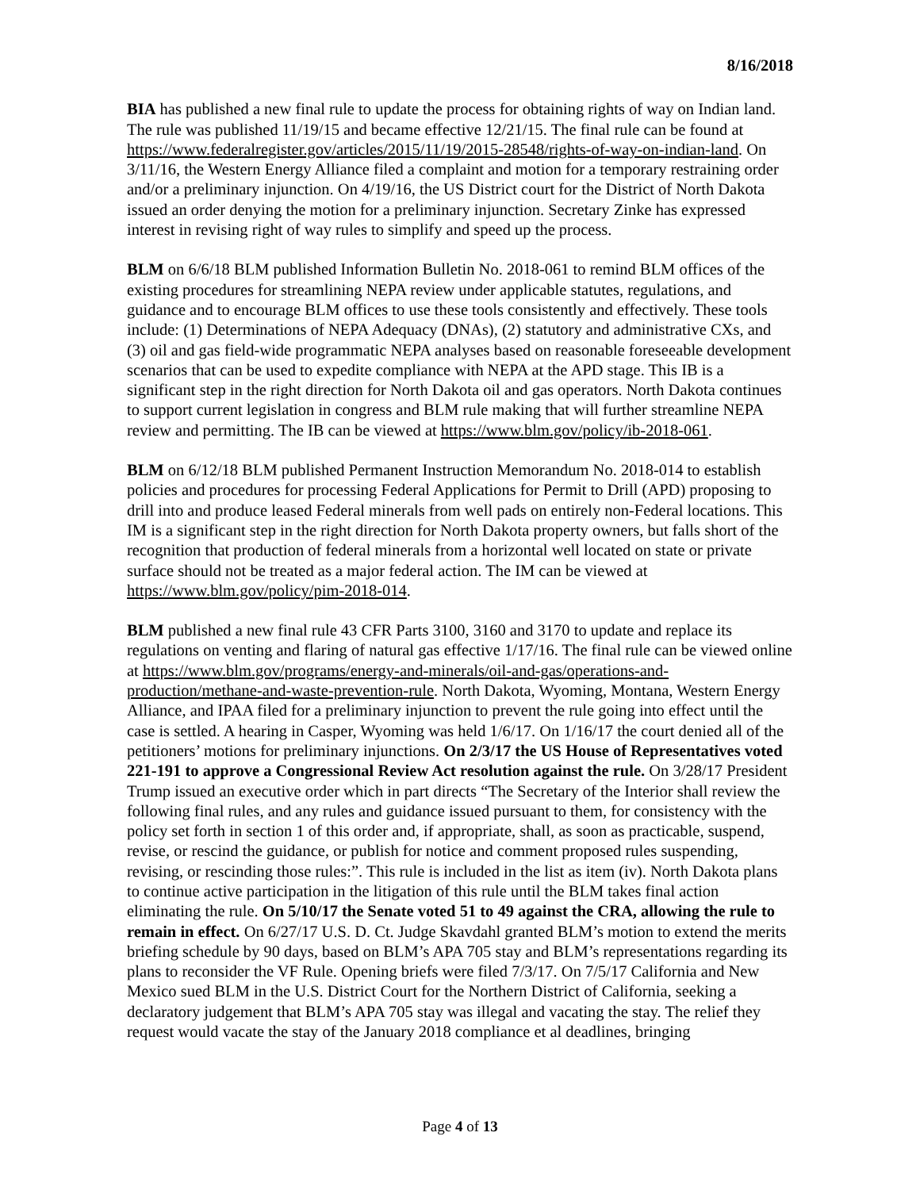8/16/2018
BIA has published a new final rule to update the process for obtaining rights of way on Indian land. The rule was published 11/19/15 and became effective 12/21/15. The final rule can be found at https://www.federalregister.gov/articles/2015/11/19/2015-28548/rights-of-way-on-indian-land. On 3/11/16, the Western Energy Alliance filed a complaint and motion for a temporary restraining order and/or a preliminary injunction. On 4/19/16, the US District court for the District of North Dakota issued an order denying the motion for a preliminary injunction. Secretary Zinke has expressed interest in revising right of way rules to simplify and speed up the process.
BLM on 6/6/18 BLM published Information Bulletin No. 2018-061 to remind BLM offices of the existing procedures for streamlining NEPA review under applicable statutes, regulations, and guidance and to encourage BLM offices to use these tools consistently and effectively. These tools include: (1) Determinations of NEPA Adequacy (DNAs), (2) statutory and administrative CXs, and (3) oil and gas field-wide programmatic NEPA analyses based on reasonable foreseeable development scenarios that can be used to expedite compliance with NEPA at the APD stage. This IB is a significant step in the right direction for North Dakota oil and gas operators. North Dakota continues to support current legislation in congress and BLM rule making that will further streamline NEPA review and permitting. The IB can be viewed at https://www.blm.gov/policy/ib-2018-061.
BLM on 6/12/18 BLM published Permanent Instruction Memorandum No. 2018-014 to establish policies and procedures for processing Federal Applications for Permit to Drill (APD) proposing to drill into and produce leased Federal minerals from well pads on entirely non-Federal locations. This IM is a significant step in the right direction for North Dakota property owners, but falls short of the recognition that production of federal minerals from a horizontal well located on state or private surface should not be treated as a major federal action. The IM can be viewed at https://www.blm.gov/policy/pim-2018-014.
BLM published a new final rule 43 CFR Parts 3100, 3160 and 3170 to update and replace its regulations on venting and flaring of natural gas effective 1/17/16. The final rule can be viewed online at https://www.blm.gov/programs/energy-and-minerals/oil-and-gas/operations-and-production/methane-and-waste-prevention-rule. North Dakota, Wyoming, Montana, Western Energy Alliance, and IPAA filed for a preliminary injunction to prevent the rule going into effect until the case is settled. A hearing in Casper, Wyoming was held 1/6/17. On 1/16/17 the court denied all of the petitioners’ motions for preliminary injunctions. On 2/3/17 the US House of Representatives voted 221-191 to approve a Congressional Review Act resolution against the rule. On 3/28/17 President Trump issued an executive order which in part directs “The Secretary of the Interior shall review the following final rules, and any rules and guidance issued pursuant to them, for consistency with the policy set forth in section 1 of this order and, if appropriate, shall, as soon as practicable, suspend, revise, or rescind the guidance, or publish for notice and comment proposed rules suspending, revising, or rescinding those rules:”. This rule is included in the list as item (iv). North Dakota plans to continue active participation in the litigation of this rule until the BLM takes final action eliminating the rule. On 5/10/17 the Senate voted 51 to 49 against the CRA, allowing the rule to remain in effect. On 6/27/17 U.S. D. Ct. Judge Skavdahl granted BLM’s motion to extend the merits briefing schedule by 90 days, based on BLM’s APA 705 stay and BLM’s representations regarding its plans to reconsider the VF Rule. Opening briefs were filed 7/3/17. On 7/5/17 California and New Mexico sued BLM in the U.S. District Court for the Northern District of California, seeking a declaratory judgement that BLM’s APA 705 stay was illegal and vacating the stay. The relief they request would vacate the stay of the January 2018 compliance et al deadlines, bringing
Page 4 of 13